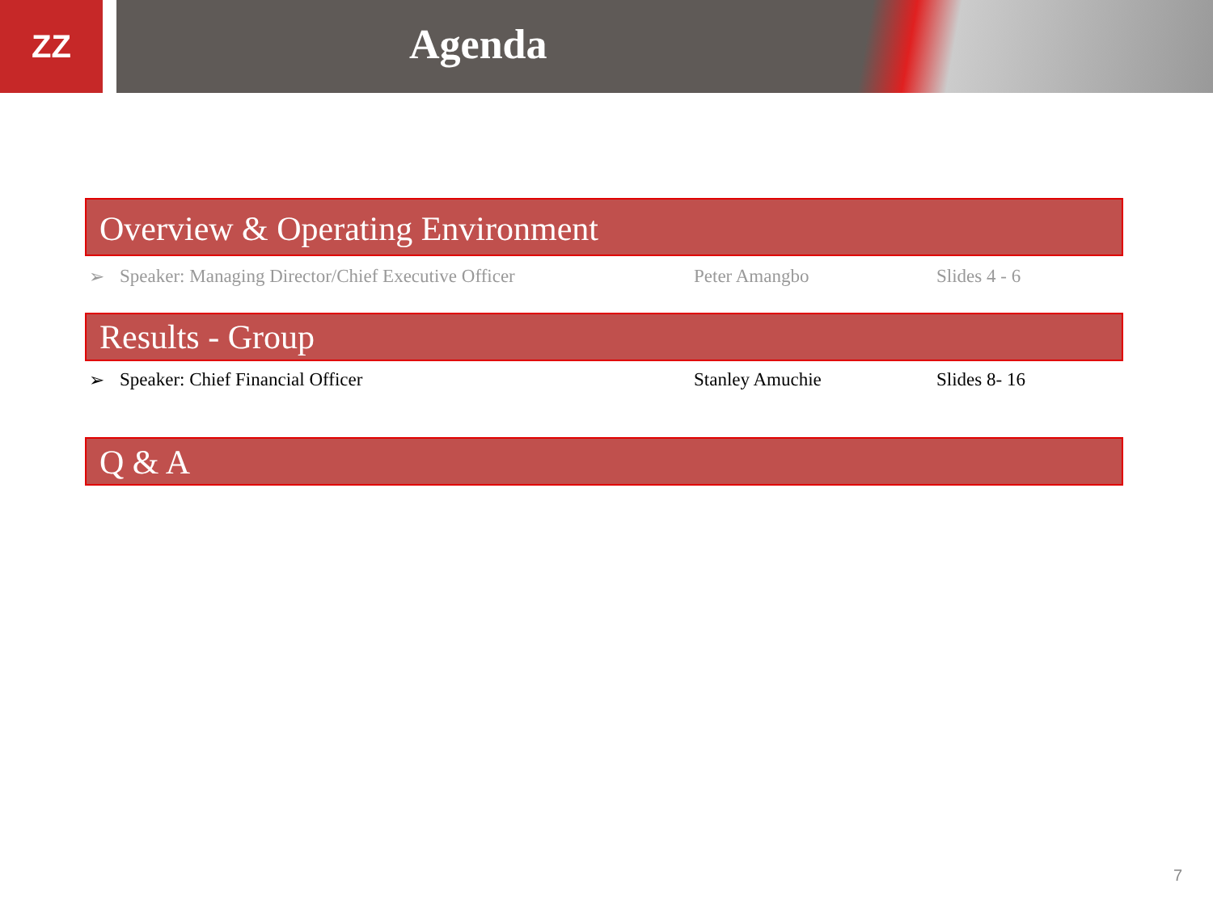ZZ
Agenda
Overview & Operating Environment
➢ Speaker: Managing Director/Chief Executive Officer Peter Amangbo Slides 4 - 6
Results - Group
➢ Speaker: Chief Financial Officer Stanley Amuchie Slides 8- 16
Q & A
7